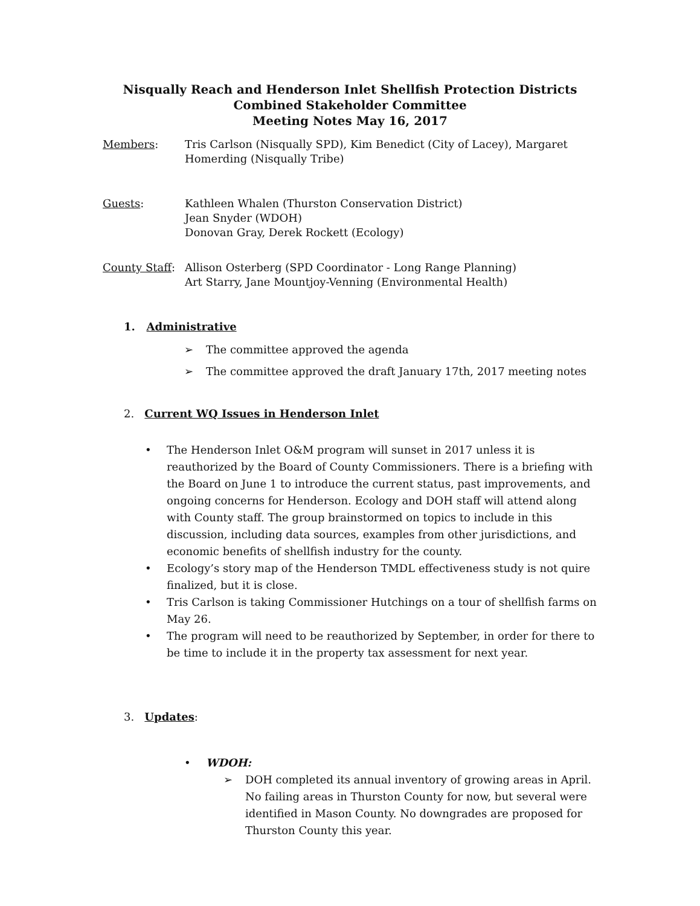Nisqually Reach and Henderson Inlet Shellfish Protection Districts
Combined Stakeholder Committee
Meeting Notes May 16, 2017
Members: Tris Carlson (Nisqually SPD), Kim Benedict (City of Lacey), Margaret Homerding (Nisqually Tribe)
Guests: Kathleen Whalen (Thurston Conservation District)
Jean Snyder (WDOH)
Donovan Gray, Derek Rockett (Ecology)
County Staff:
Allison Osterberg (SPD Coordinator - Long Range Planning)
Art Starry, Jane Mountjoy-Venning (Environmental Health)
1. Administrative
➢ The committee approved the agenda
➢ The committee approved the draft January 17th, 2017 meeting notes
2. Current WQ Issues in Henderson Inlet
• The Henderson Inlet O&M program will sunset in 2017 unless it is reauthorized by the Board of County Commissioners. There is a briefing with the Board on June 1 to introduce the current status, past improvements, and ongoing concerns for Henderson. Ecology and DOH staff will attend along with County staff. The group brainstormed on topics to include in this discussion, including data sources, examples from other jurisdictions, and economic benefits of shellfish industry for the county.
• Ecology’s story map of the Henderson TMDL effectiveness study is not quire finalized, but it is close.
• Tris Carlson is taking Commissioner Hutchings on a tour of shellfish farms on May 26.
• The program will need to be reauthorized by September, in order for there to be time to include it in the property tax assessment for next year.
3. Updates:
• WDOH:
➢ DOH completed its annual inventory of growing areas in April. No failing areas in Thurston County for now, but several were identified in Mason County. No downgrades are proposed for Thurston County this year.